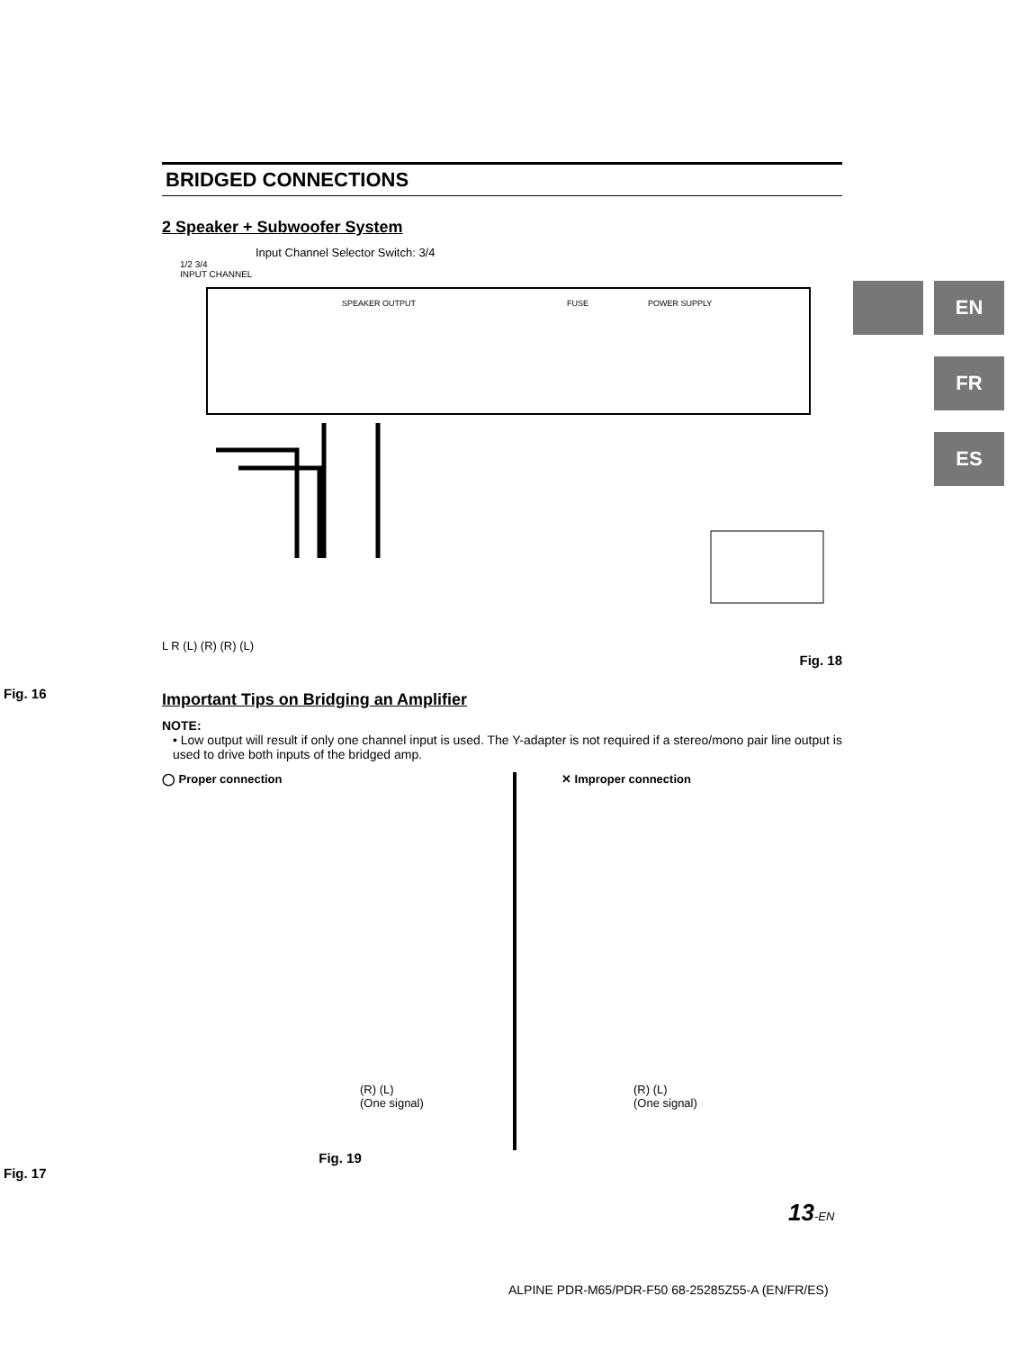EN
FR
ES
Fig. 16
Fig. 17
BRIDGED CONNECTIONS
2 Speaker + Subwoofer System
Input Channel Selector Switch: 3/4
1/2 3/4
INPUT CHANNEL
SPEAKER OUTPUT
FUSE
POWER SUPPLY
L R (L) (R) (R) (L)
Fig. 18
Important Tips on Bridging an Amplifier
NOTE:
• Low output will result if only one channel input is used. The Y-adapter is not required if a stereo/mono pair line output is used to drive both inputs of the bridged amp.
◯ Proper connection
(R) (L)
(One signal)
✕ Improper connection
(R) (L)
(One signal)
Fig. 19
13-EN
ALPINE PDR-M65/PDR-F50 68-25285Z55-A (EN/FR/ES)